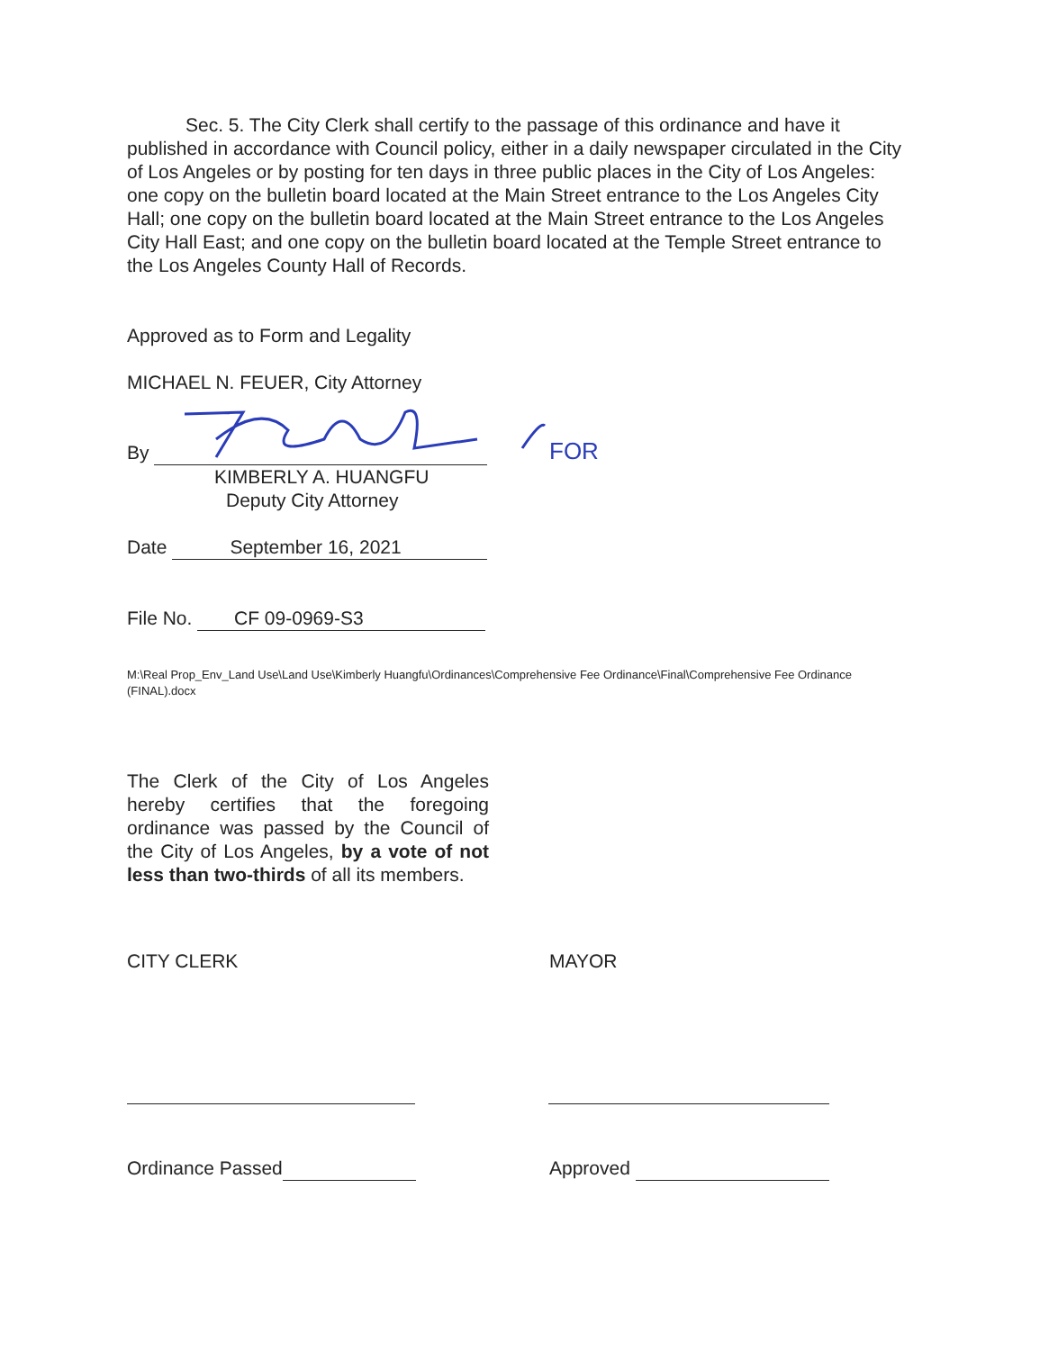FOR
Sec. 5. The City Clerk shall certify to the passage of this ordinance and have it published in accordance with Council policy, either in a daily newspaper circulated in the City of Los Angeles or by posting for ten days in three public places in the City of Los Angeles: one copy on the bulletin board located at the Main Street entrance to the Los Angeles City Hall; one copy on the bulletin board located at the Main Street entrance to the Los Angeles City Hall East; and one copy on the bulletin board located at the Temple Street entrance to the Los Angeles County Hall of Records.
Approved as to Form and Legality
MICHAEL N. FEUER, City Attorney
By
KIMBERLY A. HUANGFU
Deputy City Attorney
Date September 16, 2021
File No. CF 09-0969-S3
M:\Real Prop_Env_Land Use\Land Use\Kimberly Huangfu\Ordinances\Comprehensive Fee Ordinance\Final\Comprehensive Fee Ordinance (FINAL).docx
The Clerk of the City of Los Angeles hereby certifies that the foregoing ordinance was passed by the Council of the City of Los Angeles, by a vote of not less than two-thirds of all its members.
CITY CLERK MAYOR
Ordinance Passed Approved